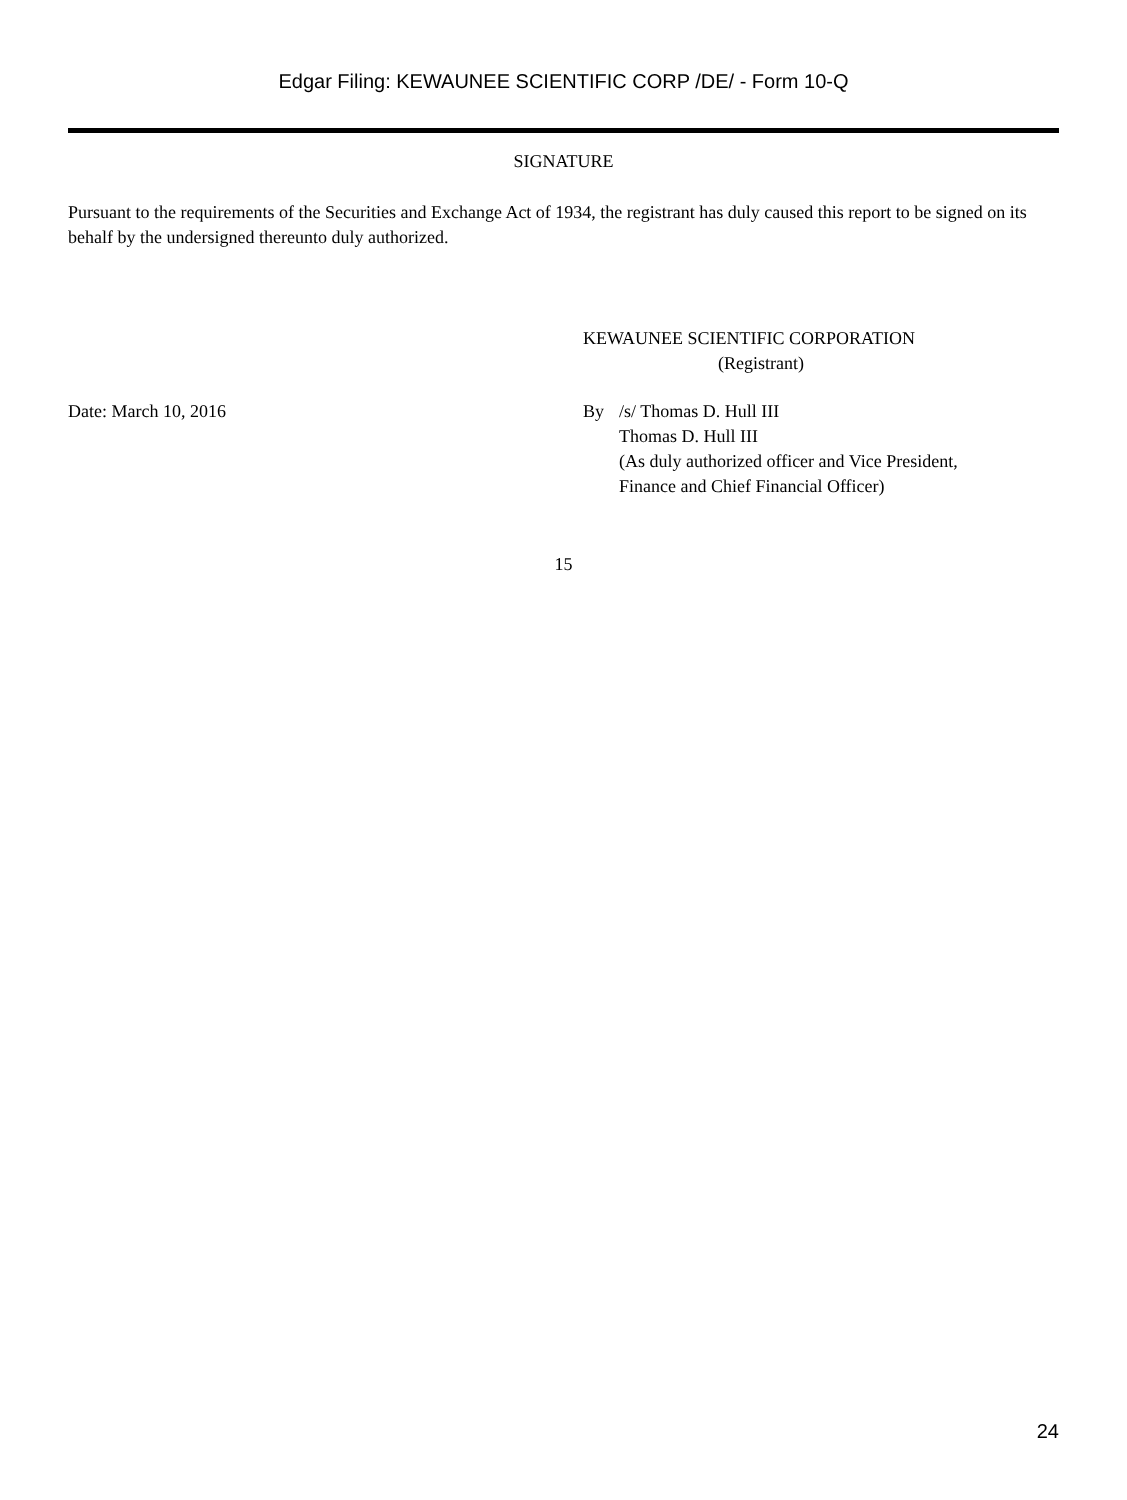Edgar Filing: KEWAUNEE SCIENTIFIC CORP /DE/ - Form 10-Q
SIGNATURE
Pursuant to the requirements of the Securities and Exchange Act of 1934, the registrant has duly caused this report to be signed on its behalf by the undersigned thereunto duly authorized.
KEWAUNEE SCIENTIFIC CORPORATION
(Registrant)
Date: March 10, 2016 By /s/ Thomas D. Hull III
Thomas D. Hull III
(As duly authorized officer and Vice President,
Finance and Chief Financial Officer)
15
24